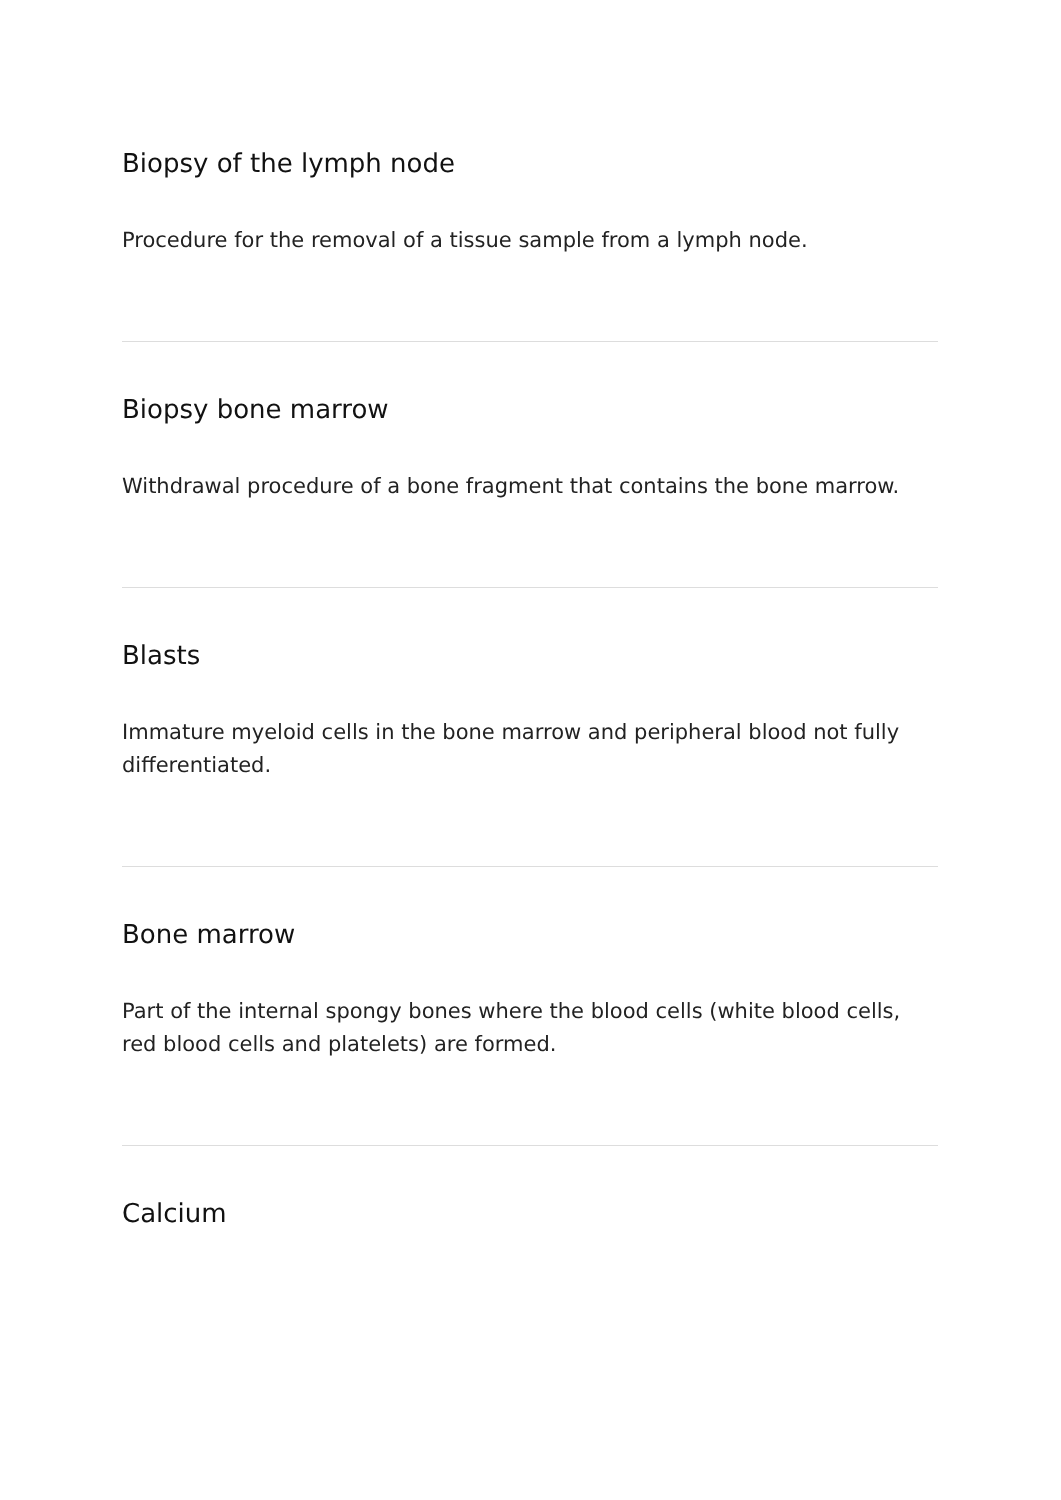Biopsy of the lymph node
Procedure for the removal of a tissue sample from a lymph node.
Biopsy bone marrow
Withdrawal procedure of a bone fragment that contains the bone marrow.
Blasts
Immature myeloid cells in the bone marrow and peripheral blood not fully differentiated.
Bone marrow
Part of the internal spongy bones where the blood cells (white blood cells, red blood cells and platelets) are formed.
Calcium